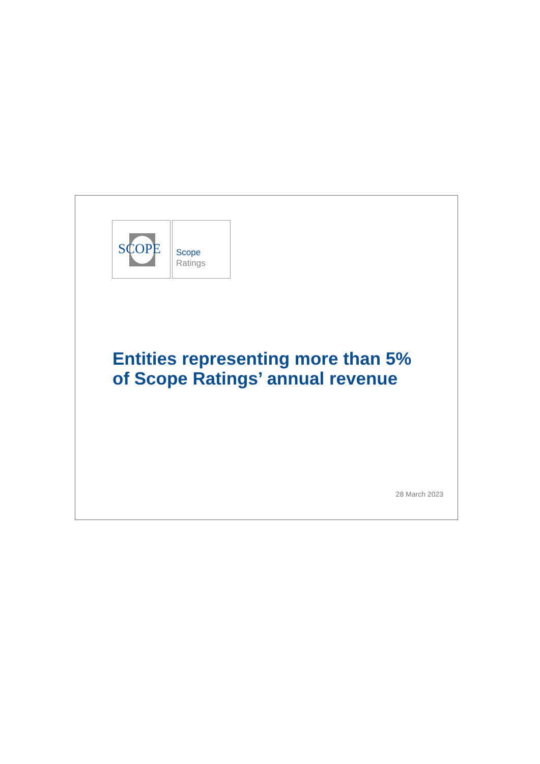SCOPE
Scope
Ratings
Entities representing more than 5%
of Scope Ratings’ annual revenue
28 March 2023